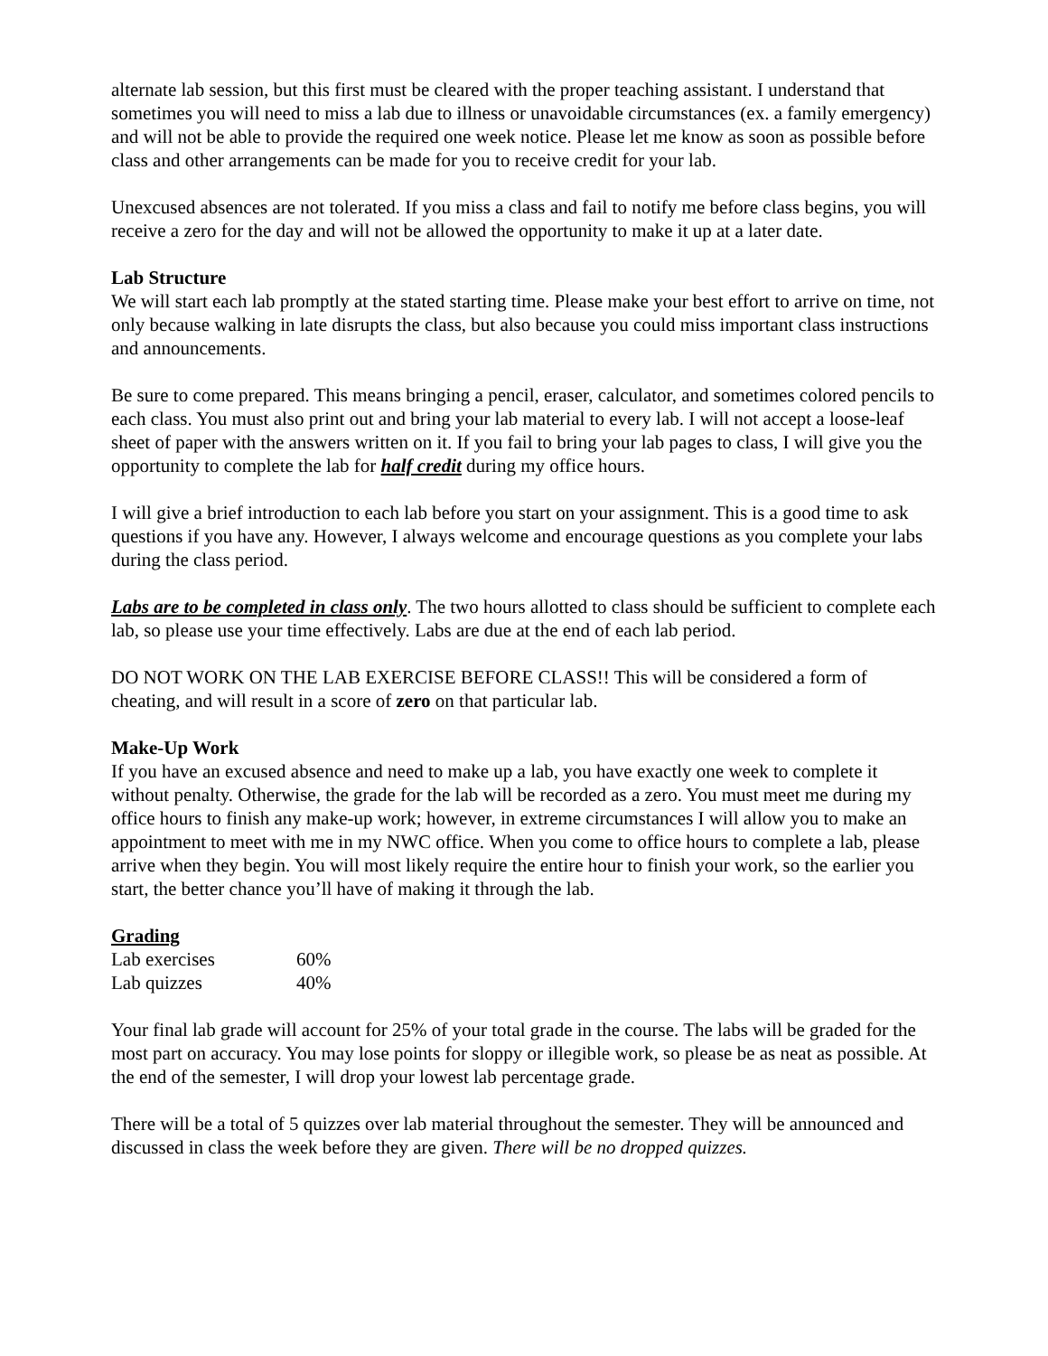alternate lab session, but this first must be cleared with the proper teaching assistant. I understand that sometimes you will need to miss a lab due to illness or unavoidable circumstances (ex. a family emergency) and will not be able to provide the required one week notice. Please let me know as soon as possible before class and other arrangements can be made for you to receive credit for your lab.
Unexcused absences are not tolerated. If you miss a class and fail to notify me before class begins, you will receive a zero for the day and will not be allowed the opportunity to make it up at a later date.
Lab Structure
We will start each lab promptly at the stated starting time. Please make your best effort to arrive on time, not only because walking in late disrupts the class, but also because you could miss important class instructions and announcements.
Be sure to come prepared. This means bringing a pencil, eraser, calculator, and sometimes colored pencils to each class. You must also print out and bring your lab material to every lab. I will not accept a loose-leaf sheet of paper with the answers written on it. If you fail to bring your lab pages to class, I will give you the opportunity to complete the lab for half credit during my office hours.
I will give a brief introduction to each lab before you start on your assignment. This is a good time to ask questions if you have any. However, I always welcome and encourage questions as you complete your labs during the class period.
Labs are to be completed in class only. The two hours allotted to class should be sufficient to complete each lab, so please use your time effectively. Labs are due at the end of each lab period.
DO NOT WORK ON THE LAB EXERCISE BEFORE CLASS!! This will be considered a form of cheating, and will result in a score of zero on that particular lab.
Make-Up Work
If you have an excused absence and need to make up a lab, you have exactly one week to complete it without penalty. Otherwise, the grade for the lab will be recorded as a zero. You must meet me during my office hours to finish any make-up work; however, in extreme circumstances I will allow you to make an appointment to meet with me in my NWC office. When you come to office hours to complete a lab, please arrive when they begin. You will most likely require the entire hour to finish your work, so the earlier you start, the better chance you’ll have of making it through the lab.
Grading
| Lab exercises | 60% |
| Lab quizzes | 40% |
Your final lab grade will account for 25% of your total grade in the course. The labs will be graded for the most part on accuracy. You may lose points for sloppy or illegible work, so please be as neat as possible. At the end of the semester, I will drop your lowest lab percentage grade.
There will be a total of 5 quizzes over lab material throughout the semester. They will be announced and discussed in class the week before they are given. There will be no dropped quizzes.